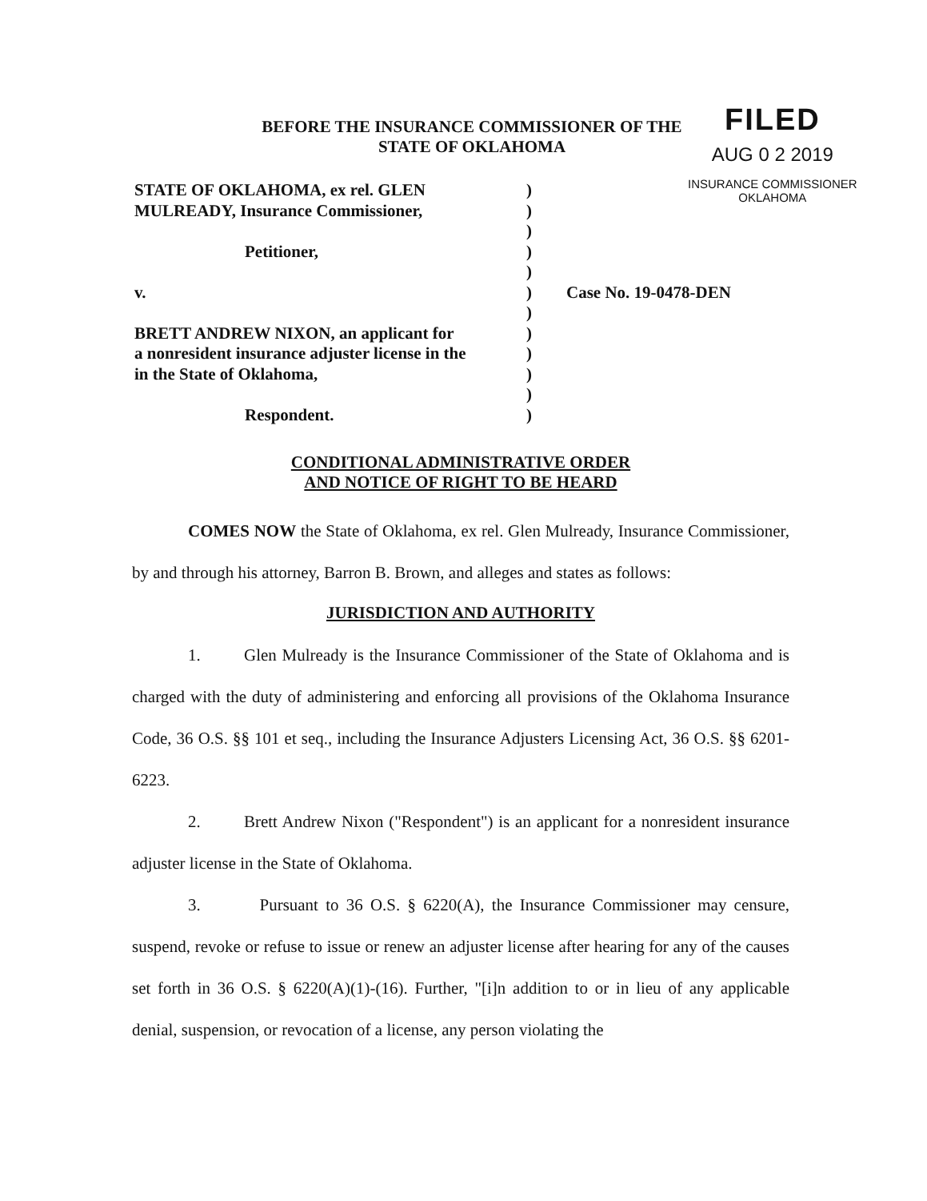BEFORE THE INSURANCE COMMISSIONER OF THE
STATE OF OKLAHOMA
FILED
AUG 0 2 2019
INSURANCE COMMISSIONER
OKLAHOMA
| STATE OF OKLAHOMA, ex rel. GLEN | ) | |
| MULREADY, Insurance Commissioner, | ) | |
| | ) | |
| Petitioner, | ) | |
| | ) | |
| v. | ) | Case No. 19-0478-DEN |
| | ) | |
| BRETT ANDREW NIXON, an applicant for | ) | |
| a nonresident insurance adjuster license in the | ) | |
| in the State of Oklahoma, | ) | |
| | ) | |
| Respondent. | ) | |
CONDITIONAL ADMINISTRATIVE ORDER
AND NOTICE OF RIGHT TO BE HEARD
COMES NOW the State of Oklahoma, ex rel. Glen Mulready, Insurance Commissioner, by and through his attorney, Barron B. Brown, and alleges and states as follows:
JURISDICTION AND AUTHORITY
1. Glen Mulready is the Insurance Commissioner of the State of Oklahoma and is charged with the duty of administering and enforcing all provisions of the Oklahoma Insurance Code, 36 O.S. §§ 101 et seq., including the Insurance Adjusters Licensing Act, 36 O.S. §§ 6201- 6223.
2. Brett Andrew Nixon ("Respondent") is an applicant for a nonresident insurance adjuster license in the State of Oklahoma.
3. Pursuant to 36 O.S. § 6220(A), the Insurance Commissioner may censure, suspend, revoke or refuse to issue or renew an adjuster license after hearing for any of the causes set forth in 36 O.S. § 6220(A)(1)-(16). Further, "[i]n addition to or in lieu of any applicable denial, suspension, or revocation of a license, any person violating the